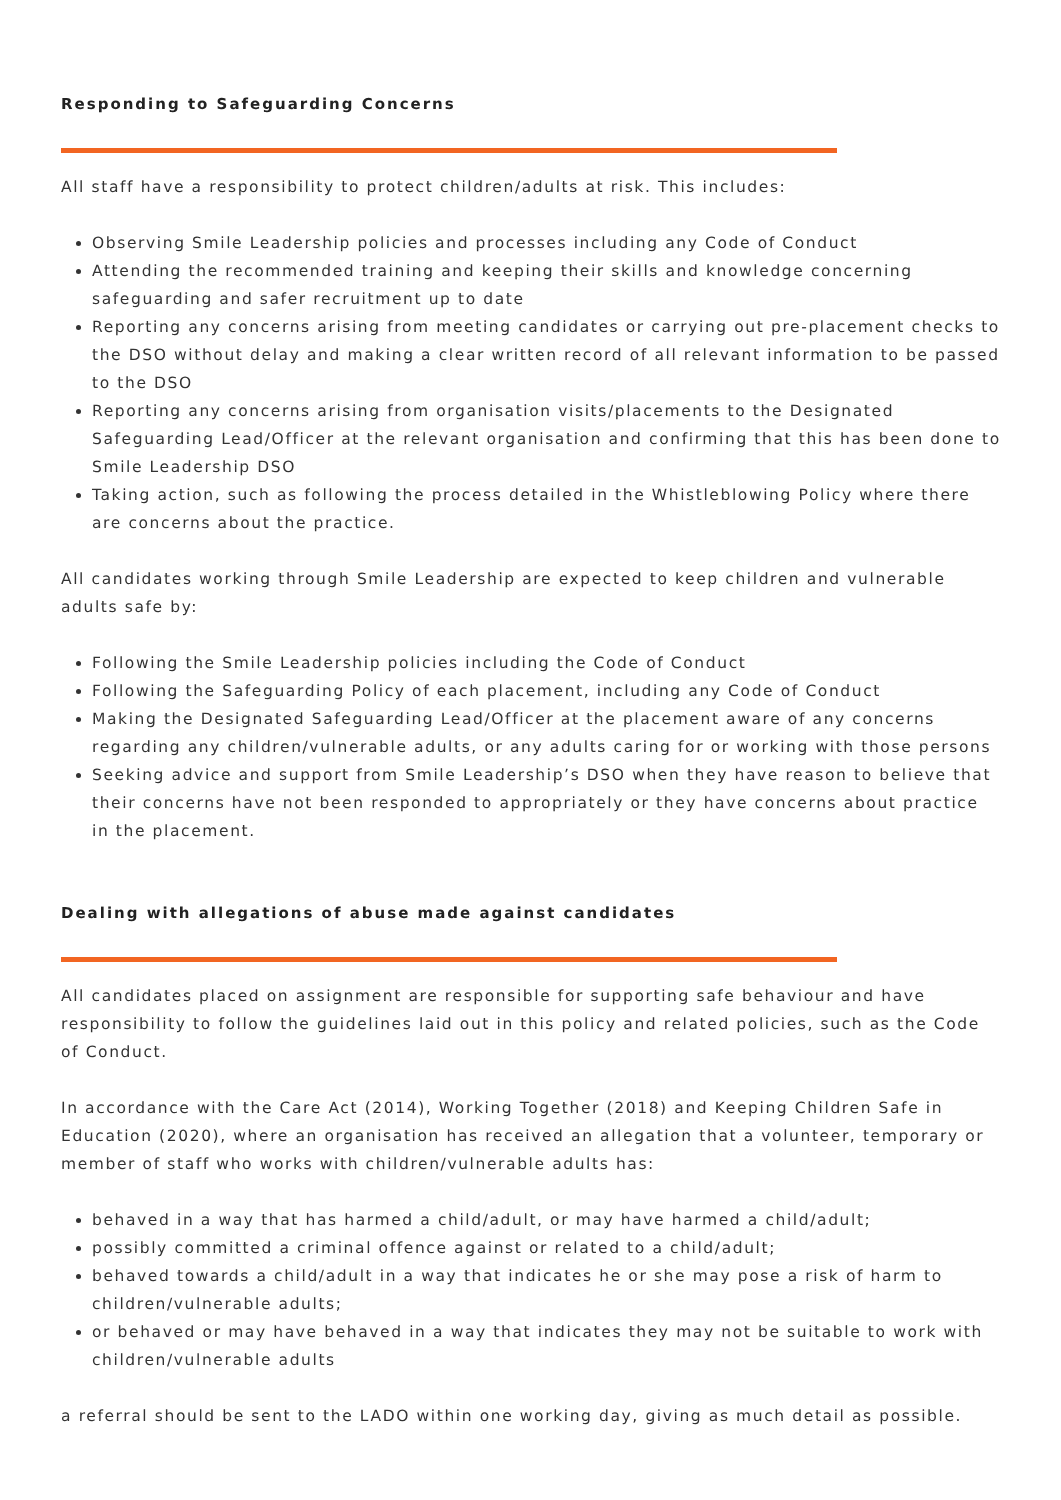Responding to Safeguarding Concerns
All staff have a responsibility to protect children/adults at risk. This includes:
Observing Smile Leadership policies and processes including any Code of Conduct
Attending the recommended training and keeping their skills and knowledge concerning safeguarding and safer recruitment up to date
Reporting any concerns arising from meeting candidates or carrying out pre-placement checks to the DSO without delay and making a clear written record of all relevant information to be passed to the DSO
Reporting any concerns arising from organisation visits/placements to the Designated Safeguarding Lead/Officer at the relevant organisation and confirming that this has been done to Smile Leadership DSO
Taking action, such as following the process detailed in the Whistleblowing Policy where there are concerns about the practice.
All candidates working through Smile Leadership are expected to keep children and vulnerable adults safe by:
Following the Smile Leadership policies including the Code of Conduct
Following the Safeguarding Policy of each placement, including any Code of Conduct
Making the Designated Safeguarding Lead/Officer at the placement aware of any concerns regarding any children/vulnerable adults, or any adults caring for or working with those persons
Seeking advice and support from Smile Leadership’s DSO when they have reason to believe that their concerns have not been responded to appropriately or they have concerns about practice in the placement.
Dealing with allegations of abuse made against candidates
All candidates placed on assignment are responsible for supporting safe behaviour and have responsibility to follow the guidelines laid out in this policy and related policies, such as the Code of Conduct.
In accordance with the Care Act (2014), Working Together (2018) and Keeping Children Safe in Education (2020), where an organisation has received an allegation that a volunteer, temporary or member of staff who works with children/vulnerable adults has:
behaved in a way that has harmed a child/adult, or may have harmed a child/adult;
possibly committed a criminal offence against or related to a child/adult;
behaved towards a child/adult in a way that indicates he or she may pose a risk of harm to children/vulnerable adults;
or behaved or may have behaved in a way that indicates they may not be suitable to work with children/vulnerable adults
a referral should be sent to the LADO within one working day, giving as much detail as possible.